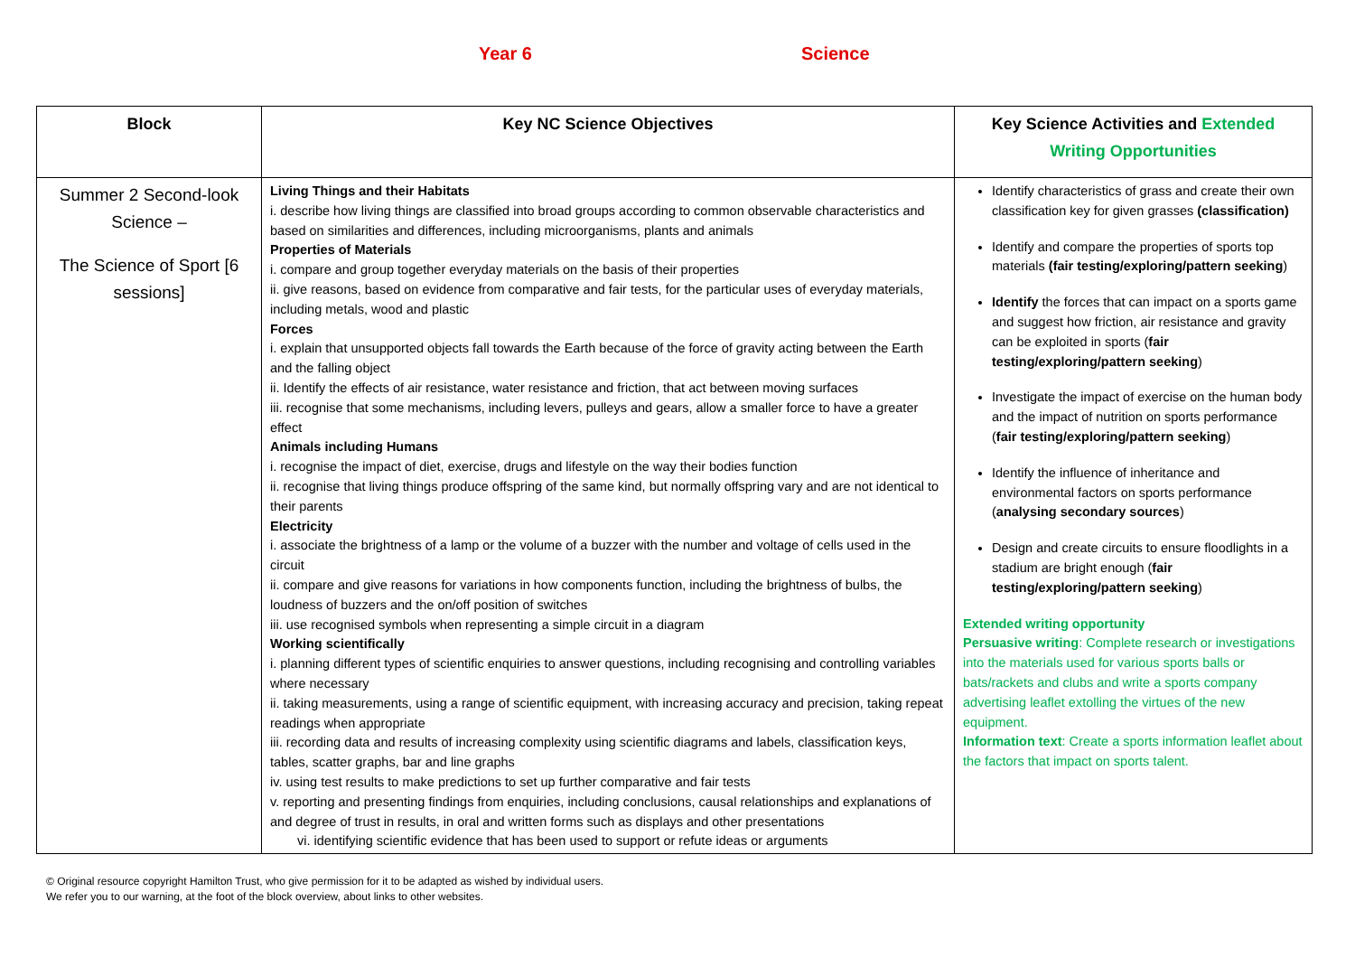Year 6 Science
| Block | Key NC Science Objectives | Key Science Activities and Extended Writing Opportunities |
| --- | --- | --- |
| Summer 2 Second-look Science – The Science of Sport [6 sessions] | Living Things and their Habitats i. describe how living things are classified into broad groups according to common observable characteristics and based on similarities and differences, including microorganisms, plants and animals Properties of Materials i. compare and group together everyday materials on the basis of their properties ii. give reasons, based on evidence from comparative and fair tests, for the particular uses of everyday materials, including metals, wood and plastic Forces i. explain that unsupported objects fall towards the Earth because of the force of gravity acting between the Earth and the falling object ii. Identify the effects of air resistance, water resistance and friction, that act between moving surfaces iii. recognise that some mechanisms, including levers, pulleys and gears, allow a smaller force to have a greater effect Animals including Humans i. recognise the impact of diet, exercise, drugs and lifestyle on the way their bodies function ii. recognise that living things produce offspring of the same kind, but normally offspring vary and are not identical to their parents Electricity i. associate the brightness of a lamp or the volume of a buzzer with the number and voltage of cells used in the circuit ii. compare and give reasons for variations in how components function, including the brightness of bulbs, the loudness of buzzers and the on/off position of switches iii. use recognised symbols when representing a simple circuit in a diagram Working scientifically i. planning different types of scientific enquiries to answer questions, including recognising and controlling variables where necessary ii. taking measurements, using a range of scientific equipment, with increasing accuracy and precision, taking repeat readings when appropriate iii. recording data and results of increasing complexity using scientific diagrams and labels, classification keys, tables, scatter graphs, bar and line graphs iv. using test results to make predictions to set up further comparative and fair tests v. reporting and presenting findings from enquiries, including conclusions, causal relationships and explanations of and degree of trust in results, in oral and written forms such as displays and other presentations vi. identifying scientific evidence that has been used to support or refute ideas or arguments | Identify characteristics of grass and create their own classification key for given grasses (classification) Identify and compare the properties of sports top materials (fair testing/exploring/pattern seeking ) Identify the forces that can impact on a sports game and suggest how friction, air resistance and gravity can be exploited in sports ( fair testing/exploring/pattern seeking ) Investigate the impact of exercise on the human body and the impact of nutrition on sports performance ( fair testing/exploring/pattern seeking ) Identify the influence of inheritance and environmental factors on sports performance ( analysing secondary sources ) Design and create circuits to ensure floodlights in a stadium are bright enough ( fair testing/exploring/pattern seeking ) Extended writing opportunity Persuasive writing : Complete research or investigations into the materials used for various sports balls or bats/rackets and clubs and write a sports company advertising leaflet extolling the virtues of the new equipment. Information text : Create a sports information leaflet about the factors that impact on sports talent. |
© Original resource copyright Hamilton Trust, who give permission for it to be adapted as wished by individual users.
We refer you to our warning, at the foot of the block overview, about links to other websites.